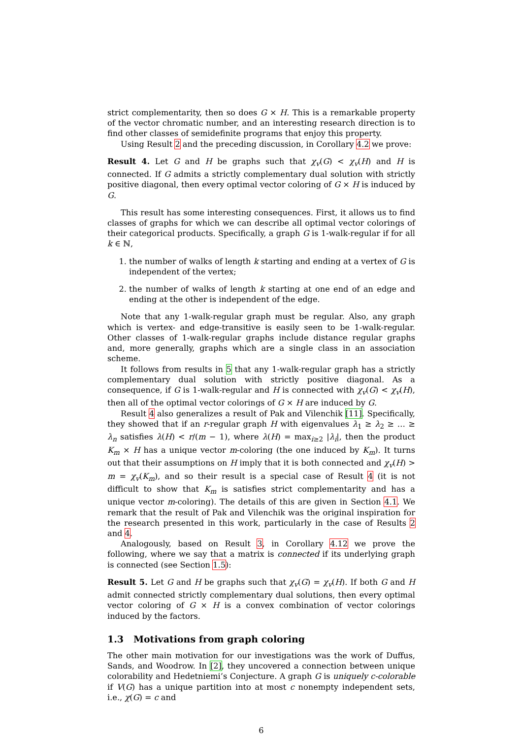strict complementarity, then so does G × H. This is a remarkable property of the vector chromatic number, and an interesting research direction is to find other classes of semidefinite programs that enjoy this property.
Using Result 2 and the preceding discussion, in Corollary 4.2 we prove:
Result 4. Let G and H be graphs such that χ<sub>v</sub>(G) < χ<sub>v</sub>(H) and H is connected. If G admits a strictly complementary dual solution with strictly positive diagonal, then every optimal vector coloring of G × H is induced by G.
This result has some interesting consequences. First, it allows us to find classes of graphs for which we can describe all optimal vector colorings of their categorical products. Specifically, a graph G is 1-walk-regular if for all k ∈ ℕ,
1. the number of walks of length k starting and ending at a vertex of G is independent of the vertex;
2. the number of walks of length k starting at one end of an edge and ending at the other is independent of the edge.
Note that any 1-walk-regular graph must be regular. Also, any graph which is vertex- and edge-transitive is easily seen to be 1-walk-regular. Other classes of 1-walk-regular graphs include distance regular graphs and, more generally, graphs which are a single class in an association scheme.
It follows from results in 5 that any 1-walk-regular graph has a strictly complementary dual solution with strictly positive diagonal. As a consequence, if G is 1-walk-regular and H is connected with χ<sub>v</sub>(G) < χ<sub>v</sub>(H), then all of the optimal vector colorings of G × H are induced by G.
Result 4 also generalizes a result of Pak and Vilenchik [11]. Specifically, they showed that if an r-regular graph H with eigenvalues λ<sub>1</sub> ≥ λ<sub>2</sub> ≥ … ≥ λ<sub>n</sub> satisfies λ(H) < r/(m − 1), where λ(H) = max<sub>i≥2</sub> |λ<sub>i</sub>|, then the product K<sub>m</sub> × H has a unique vector m-coloring (the one induced by K<sub>m</sub>). It turns out that their assumptions on H imply that it is both connected and χ<sub>v</sub>(H) > m = χ<sub>v</sub>(K<sub>m</sub>), and so their result is a special case of Result 4 (it is not difficult to show that K<sub>m</sub> is satisfies strict complementarity and has a unique vector m-coloring). The details of this are given in Section 4.1. We remark that the result of Pak and Vilenchik was the original inspiration for the research presented in this work, particularly in the case of Results 2 and 4.
Analogously, based on Result 3, in Corollary 4.12 we prove the following, where we say that a matrix is connected if its underlying graph is connected (see Section 1.5):
Result 5. Let G and H be graphs such that χ<sub>v</sub>(G) = χ<sub>v</sub>(H). If both G and H admit connected strictly complementary dual solutions, then every optimal vector coloring of G × H is a convex combination of vector colorings induced by the factors.
1.3 Motivations from graph coloring
The other main motivation for our investigations was the work of Duffus, Sands, and Woodrow. In [2], they uncovered a connection between unique colorability and Hedetniemi’s Conjecture. A graph G is uniquely c-colorable if V(G) has a unique partition into at most c nonempty independent sets, i.e., χ(G) = c and
6